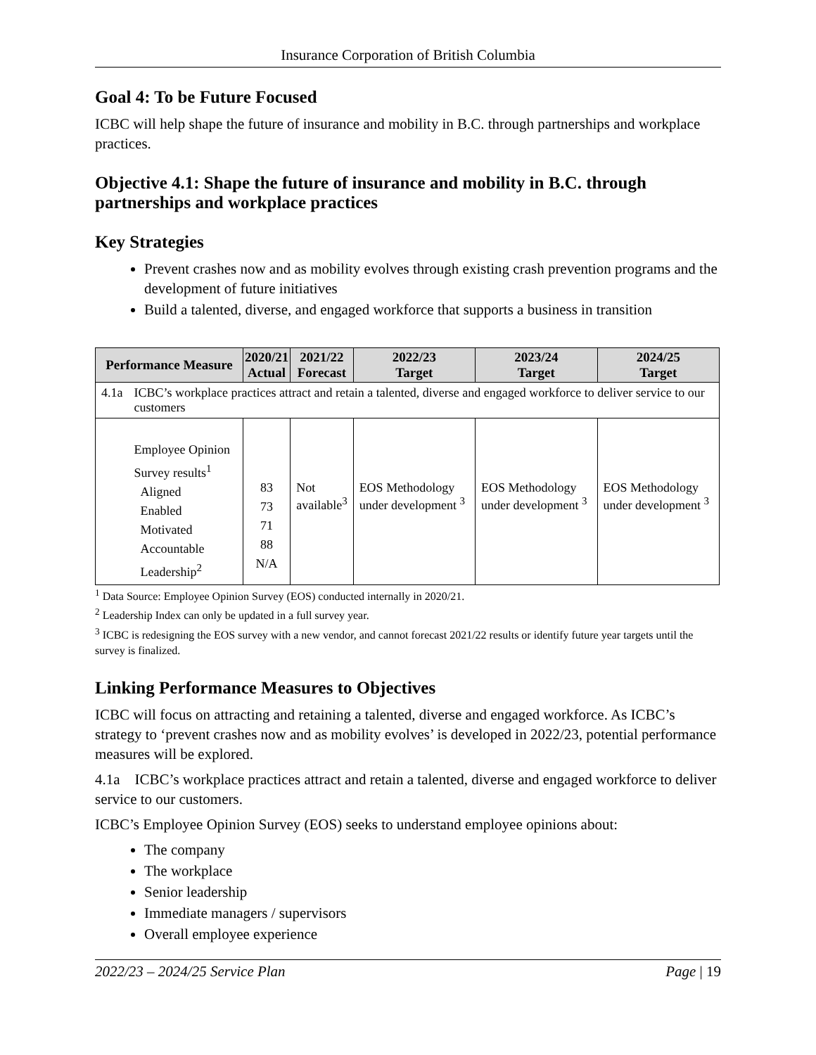Insurance Corporation of British Columbia
Goal 4: To be Future Focused
ICBC will help shape the future of insurance and mobility in B.C. through partnerships and workplace practices.
Objective 4.1: Shape the future of insurance and mobility in B.C. through partnerships and workplace practices
Key Strategies
Prevent crashes now and as mobility evolves through existing crash prevention programs and the development of future initiatives
Build a talented, diverse, and engaged workforce that supports a business in transition
| Performance Measure | | 2020/21 Actual | 2021/22 Forecast | 2022/23 Target | 2023/24 Target | 2024/25 Target |
| --- | --- | --- | --- | --- | --- | --- |
| 4.1a | ICBC’s workplace practices attract and retain a talented, diverse and engaged workforce to deliver service to our customers | | | | | |
| | Employee Opinion Survey results<sup>1</sup> Aligned Enabled Motivated Accountable Leadership<sup>2</sup> | 83 73 71 88 N/A | Not available<sup>3</sup> | EOS Methodology under development <sup>3</sup> | EOS Methodology under development <sup>3</sup> | EOS Methodology under development <sup>3</sup> |
<sup>1</sup> Data Source: Employee Opinion Survey (EOS) conducted internally in 2020/21.
<sup>2</sup> Leadership Index can only be updated in a full survey year.
<sup>3</sup> ICBC is redesigning the EOS survey with a new vendor, and cannot forecast 2021/22 results or identify future year targets until the survey is finalized.
Linking Performance Measures to Objectives
ICBC will focus on attracting and retaining a talented, diverse and engaged workforce. As ICBC’s strategy to ‘prevent crashes now and as mobility evolves’ is developed in 2022/23, potential performance measures will be explored.
4.1a ICBC’s workplace practices attract and retain a talented, diverse and engaged workforce to deliver service to our customers.
ICBC’s Employee Opinion Survey (EOS) seeks to understand employee opinions about:
The company
The workplace
Senior leadership
Immediate managers / supervisors
Overall employee experience
2022/23 – 2024/25 Service Plan Page | 19